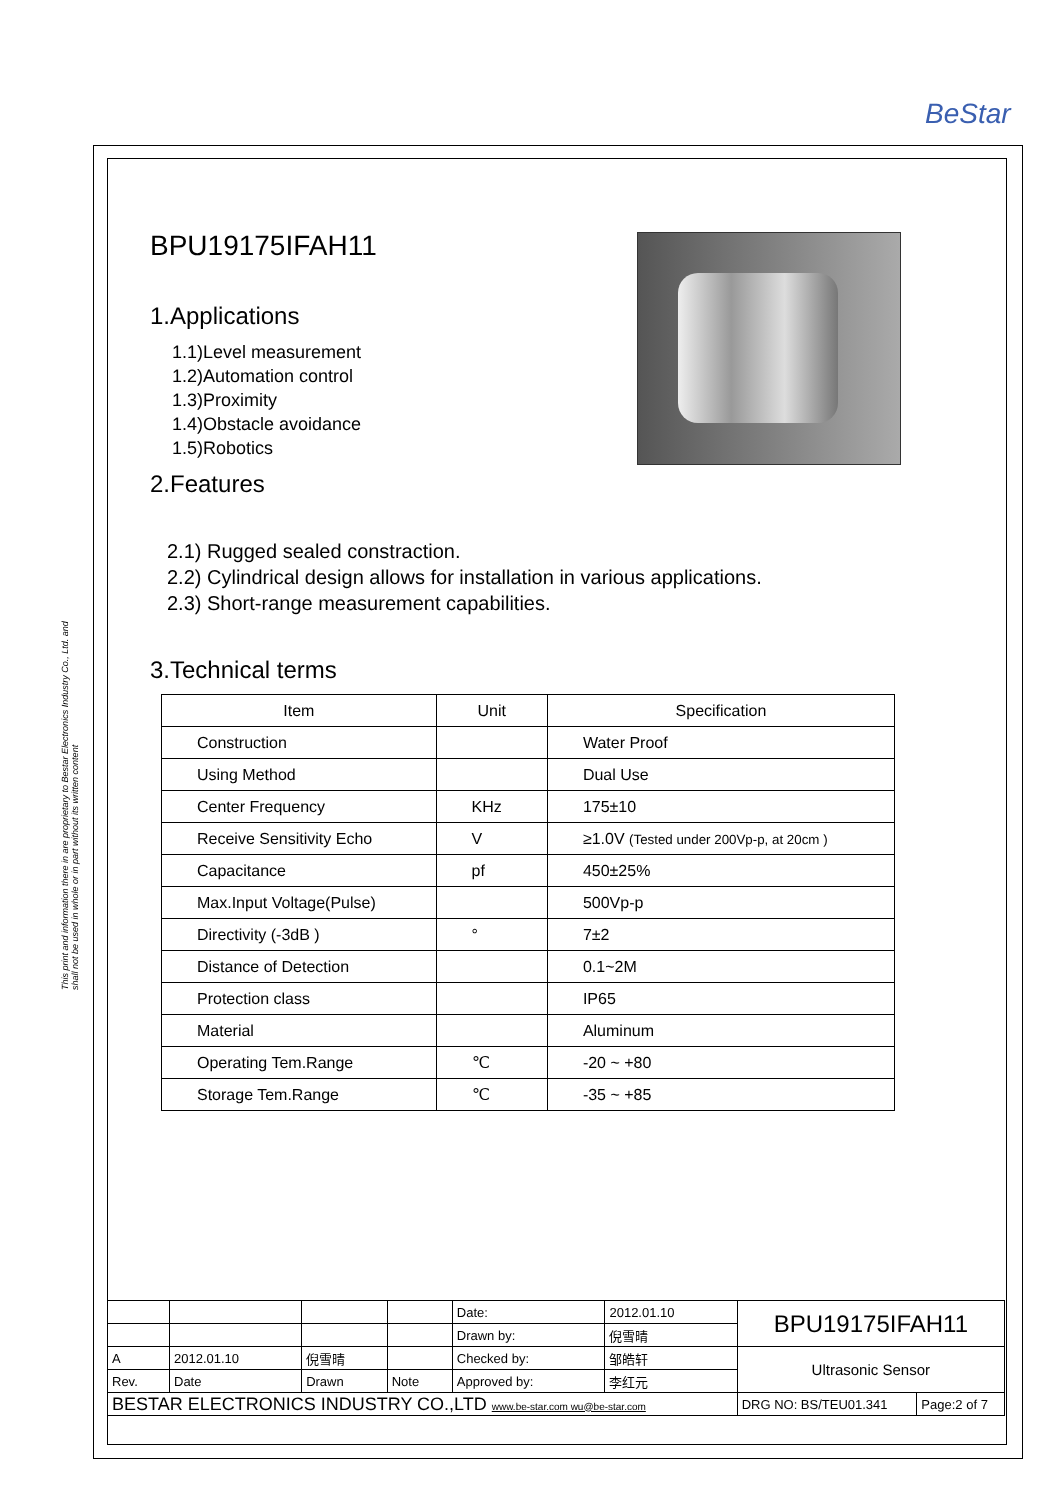BeStar
This print and information there in are proprietary to Bestar Electronics Industry Co., Ltd. and shall not be used in whole or in part without its written content
BPU19175IFAH11
1.Applications
1.1)Level measurement
1.2)Automation control
1.3)Proximity
1.4)Obstacle avoidance
1.5)Robotics
2.Features
2.1) Rugged sealed constraction.
2.2) Cylindrical design allows for installation in various applications.
2.3) Short-range measurement capabilities.
3.Technical terms
| Item | Unit | Specification |
| --- | --- | --- |
| Construction | | Water Proof |
| Using Method | | Dual Use |
| Center Frequency | KHz | 175±10 |
| Receive Sensitivity Echo | V | ≥1.0V (Tested under 200Vp-p, at 20cm ) |
| Capacitance | pf | 450±25% |
| Max.Input Voltage(Pulse) | | 500Vp-p |
| Directivity (-3dB ) | ° | 7±2 |
| Distance of Detection | | 0.1~2M |
| Protection class | | IP65 |
| Material | | Aluminum |
| Operating Tem.Range | ℃ | -20 ~ +80 |
| Storage Tem.Range | ℃ | -35 ~ +85 |
| | | | | Date: | 2012.01.10 | BPU19175IFAH11 | |
| | | | | Drawn by: | 倪雪晴 | | |
| A | 2012.01.10 | 倪雪晴 | | Checked by: | 邹皓轩 | Ultrasonic Sensor | |
| Rev. | Date | Drawn | Note | Approved by: | 李红元 | | |
| BESTAR ELECTRONICS INDUSTRY CO.,LTD www.be-star.com wu@be-star.com | | | | | | DRG NO: BS/TEU01.341 | Page:2 of 7 |